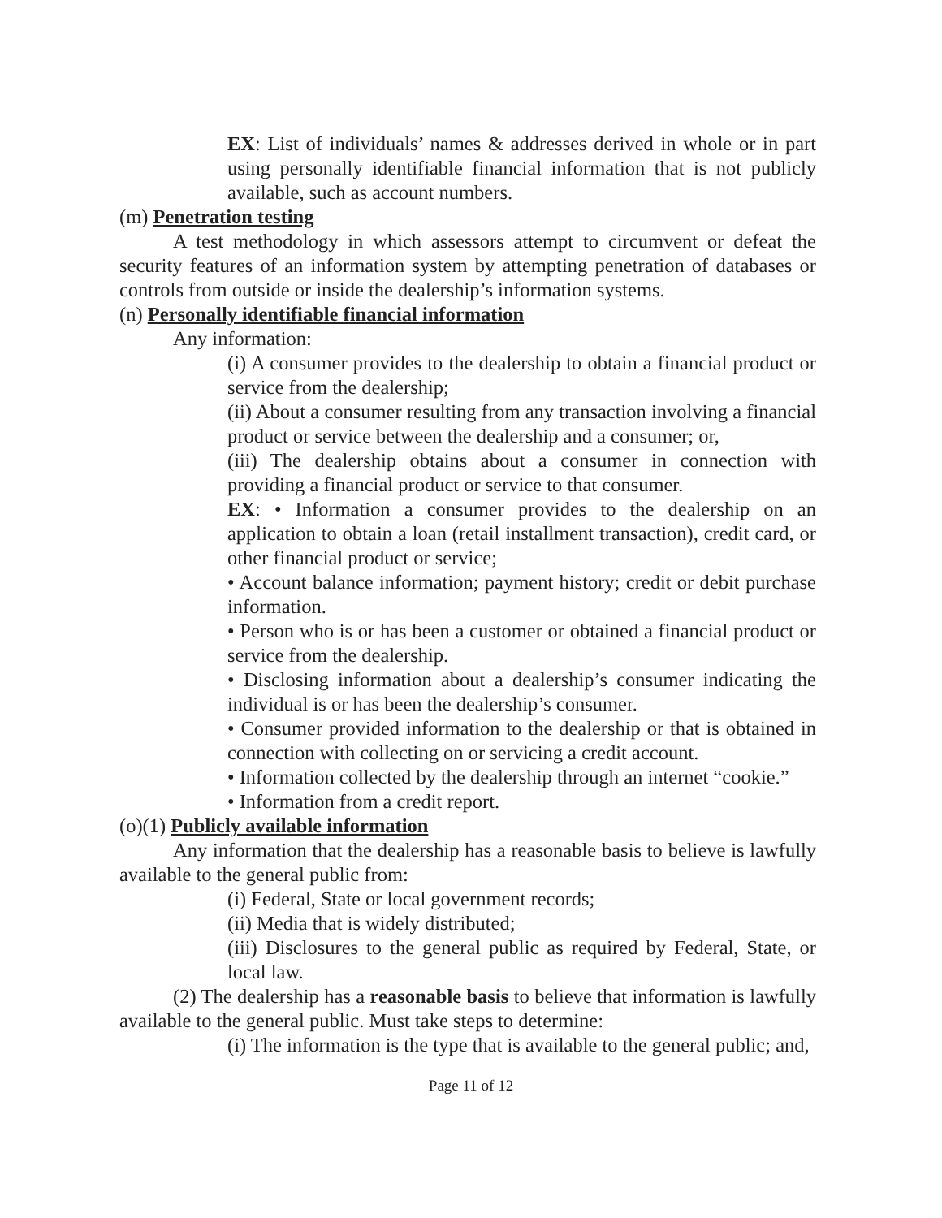EX: List of individuals’ names & addresses derived in whole or in part using personally identifiable financial information that is not publicly available, such as account numbers.
(m) Penetration testing
A test methodology in which assessors attempt to circumvent or defeat the security features of an information system by attempting penetration of databases or controls from outside or inside the dealership’s information systems.
(n) Personally identifiable financial information
Any information:
(i) A consumer provides to the dealership to obtain a financial product or service from the dealership;
(ii) About a consumer resulting from any transaction involving a financial product or service between the dealership and a consumer; or,
(iii) The dealership obtains about a consumer in connection with providing a financial product or service to that consumer.
EX: • Information a consumer provides to the dealership on an application to obtain a loan (retail installment transaction), credit card, or other financial product or service;
• Account balance information; payment history; credit or debit purchase information.
• Person who is or has been a customer or obtained a financial product or service from the dealership.
• Disclosing information about a dealership’s consumer indicating the individual is or has been the dealership’s consumer.
• Consumer provided information to the dealership or that is obtained in connection with collecting on or servicing a credit account.
• Information collected by the dealership through an internet “cookie.”
• Information from a credit report.
(o)(1) Publicly available information
Any information that the dealership has a reasonable basis to believe is lawfully available to the general public from:
(i) Federal, State or local government records;
(ii) Media that is widely distributed;
(iii) Disclosures to the general public as required by Federal, State, or local law.
(2) The dealership has a reasonable basis to believe that information is lawfully available to the general public. Must take steps to determine:
(i) The information is the type that is available to the general public; and,
Page 11 of 12